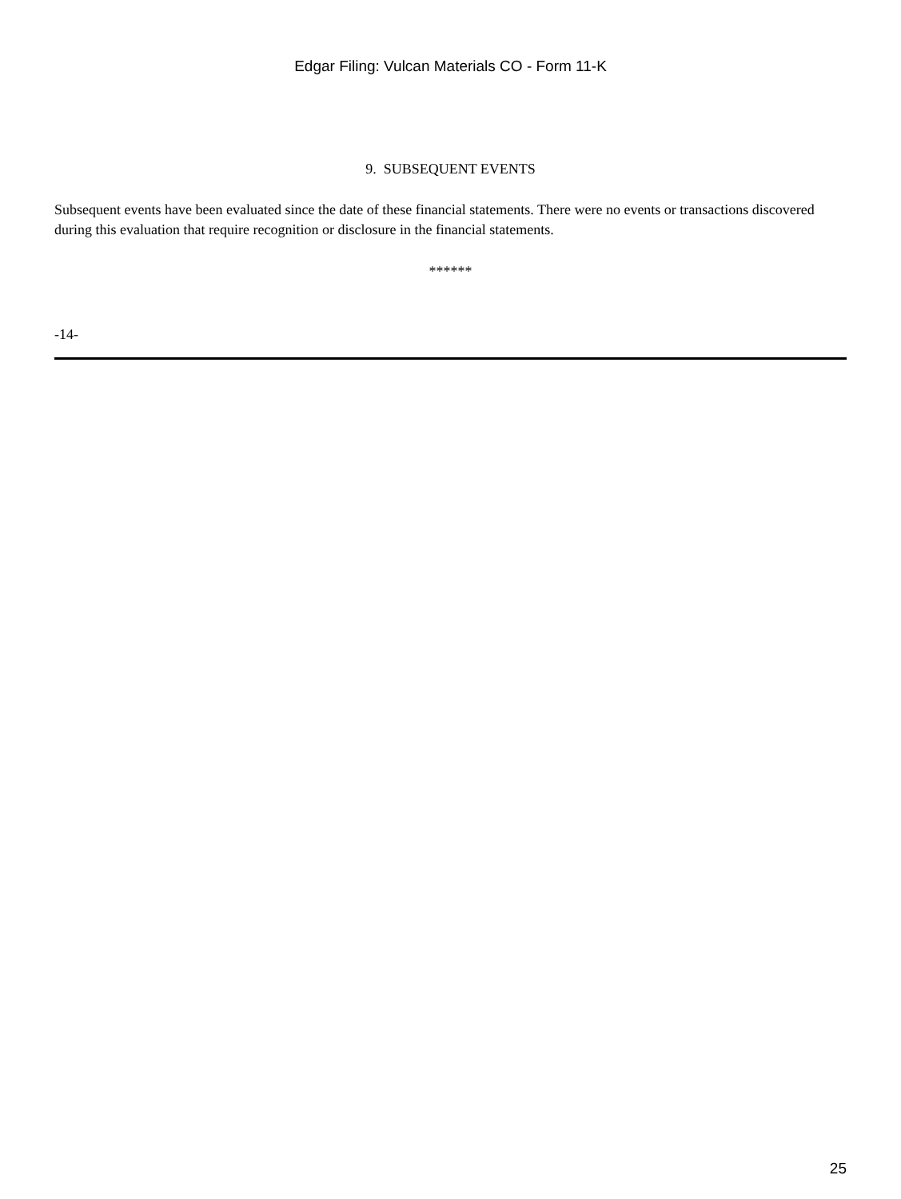Edgar Filing: Vulcan Materials CO - Form 11-K
9. SUBSEQUENT EVENTS
Subsequent events have been evaluated since the date of these financial statements. There were no events or transactions discovered during this evaluation that require recognition or disclosure in the financial statements.
******
-14-
25